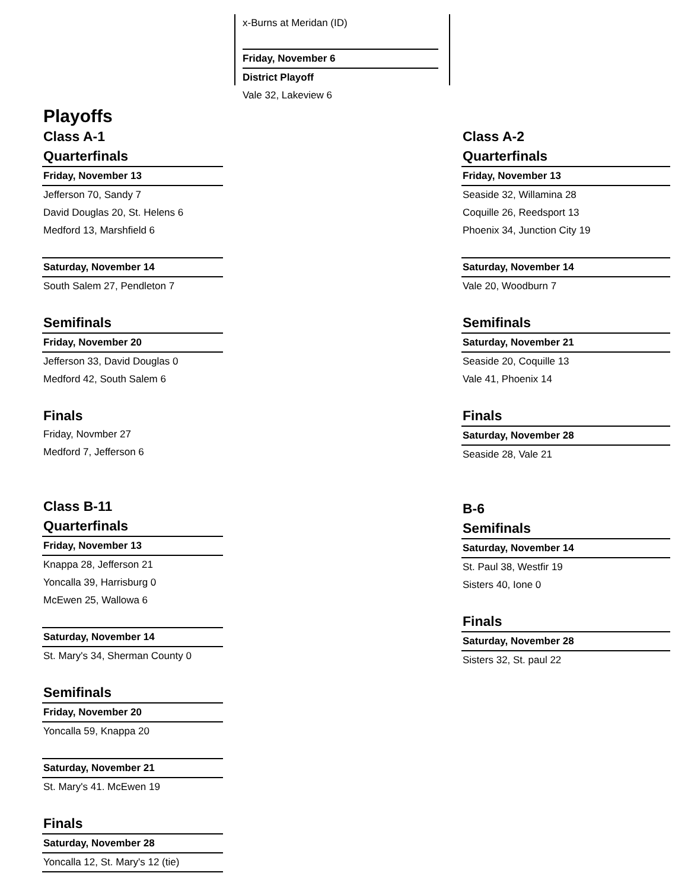x-Burns at Meridan (ID)
Friday, November 6
District Playoff
Vale 32, Lakeview 6
Playoffs
Class A-1
Quarterfinals
Friday, November 13
Jefferson 70, Sandy 7
David Douglas 20, St. Helens 6
Medford 13, Marshfield 6
Saturday, November 14
South Salem 27, Pendleton 7
Semifinals
Friday, November 20
Jefferson 33, David Douglas 0
Medford 42, South Salem 6
Finals
Friday, Novmber 27
Medford 7, Jefferson 6
Class B-11
Quarterfinals
Friday, November 13
Knappa 28, Jefferson 21
Yoncalla 39, Harrisburg 0
McEwen 25, Wallowa 6
Saturday, November 14
St. Mary's 34, Sherman County 0
Semifinals
Friday, November 20
Yoncalla 59, Knappa 20
Saturday, November 21
St. Mary's 41. McEwen 19
Finals
Saturday, November 28
Yoncalla 12, St. Mary's 12 (tie)
Class A-2
Quarterfinals
Friday, November 13
Seaside 32, Willamina 28
Coquille 26, Reedsport 13
Phoenix 34, Junction City 19
Saturday, November 14
Vale 20, Woodburn 7
Semifinals
Saturday, November 21
Seaside 20, Coquille 13
Vale 41, Phoenix 14
Finals
Saturday, November 28
Seaside 28, Vale 21
B-6
Semifinals
Saturday, November 14
St. Paul 38, Westfir 19
Sisters 40, Ione 0
Finals
Saturday, November 28
Sisters 32, St. paul 22